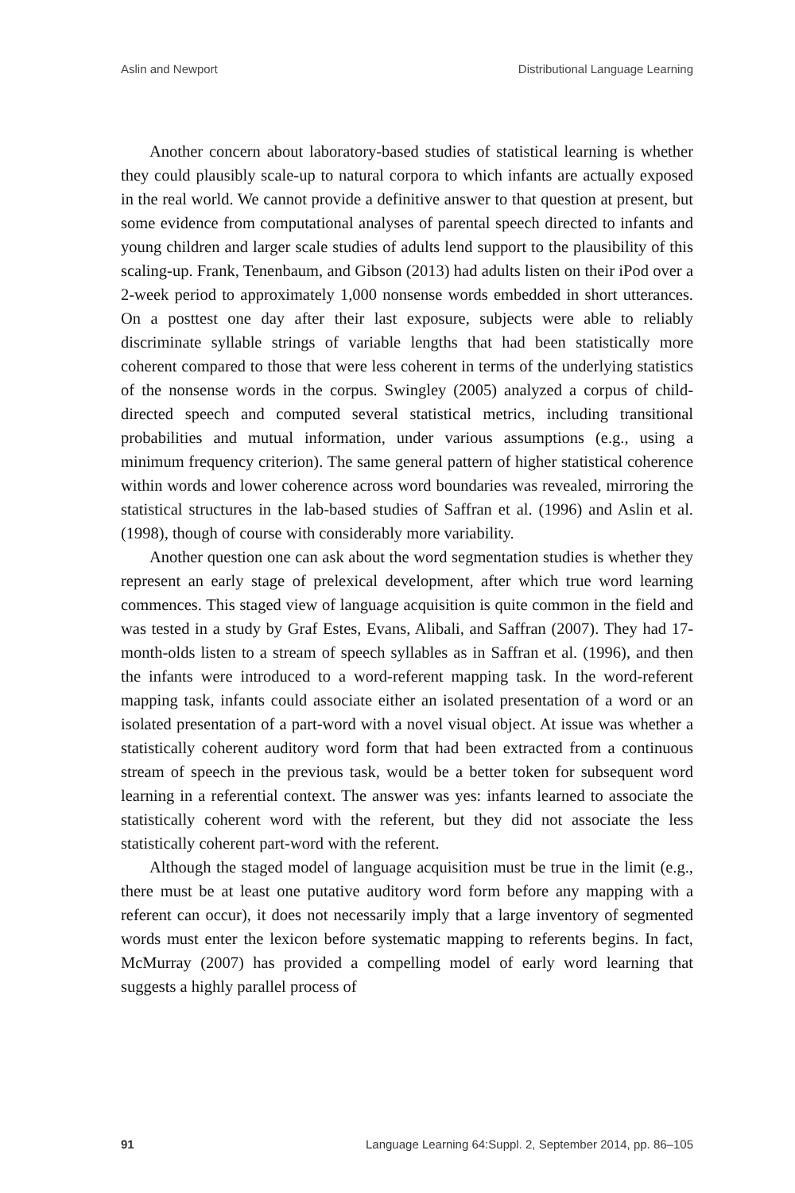Aslin and Newport Distributional Language Learning
Another concern about laboratory-based studies of statistical learning is whether they could plausibly scale-up to natural corpora to which infants are actually exposed in the real world. We cannot provide a definitive answer to that question at present, but some evidence from computational analyses of parental speech directed to infants and young children and larger scale studies of adults lend support to the plausibility of this scaling-up. Frank, Tenenbaum, and Gibson (2013) had adults listen on their iPod over a 2-week period to approximately 1,000 nonsense words embedded in short utterances. On a posttest one day after their last exposure, subjects were able to reliably discriminate syllable strings of variable lengths that had been statistically more coherent compared to those that were less coherent in terms of the underlying statistics of the nonsense words in the corpus. Swingley (2005) analyzed a corpus of child-directed speech and computed several statistical metrics, including transitional probabilities and mutual information, under various assumptions (e.g., using a minimum frequency criterion). The same general pattern of higher statistical coherence within words and lower coherence across word boundaries was revealed, mirroring the statistical structures in the lab-based studies of Saffran et al. (1996) and Aslin et al. (1998), though of course with considerably more variability.
Another question one can ask about the word segmentation studies is whether they represent an early stage of prelexical development, after which true word learning commences. This staged view of language acquisition is quite common in the field and was tested in a study by Graf Estes, Evans, Alibali, and Saffran (2007). They had 17-month-olds listen to a stream of speech syllables as in Saffran et al. (1996), and then the infants were introduced to a word-referent mapping task. In the word-referent mapping task, infants could associate either an isolated presentation of a word or an isolated presentation of a part-word with a novel visual object. At issue was whether a statistically coherent auditory word form that had been extracted from a continuous stream of speech in the previous task, would be a better token for subsequent word learning in a referential context. The answer was yes: infants learned to associate the statistically coherent word with the referent, but they did not associate the less statistically coherent part-word with the referent.
Although the staged model of language acquisition must be true in the limit (e.g., there must be at least one putative auditory word form before any mapping with a referent can occur), it does not necessarily imply that a large inventory of segmented words must enter the lexicon before systematic mapping to referents begins. In fact, McMurray (2007) has provided a compelling model of early word learning that suggests a highly parallel process of
91 Language Learning 64:Suppl. 2, September 2014, pp. 86–105